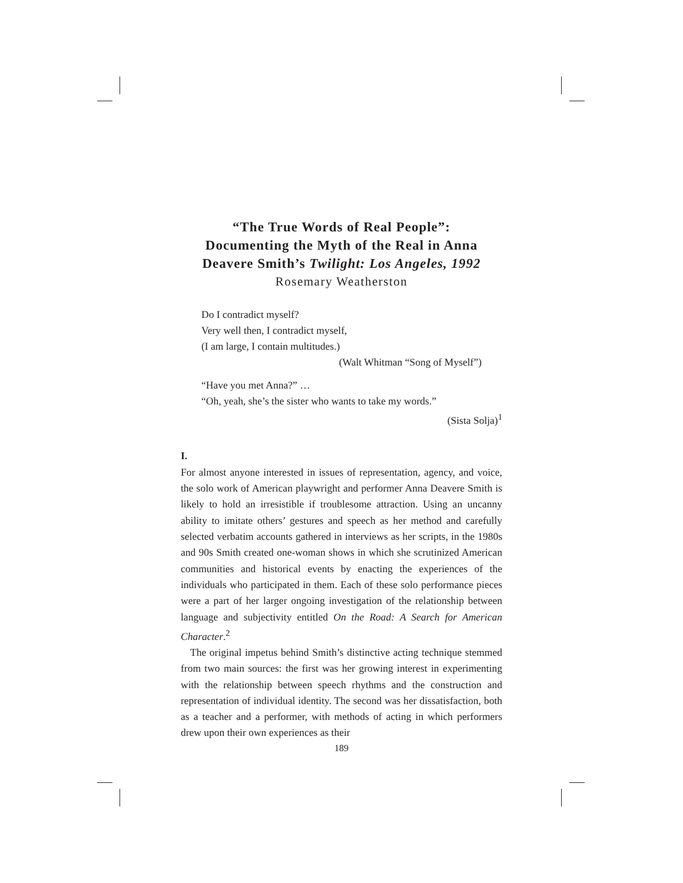“The True Words of Real People”:
Documenting the Myth of the Real in Anna
Deavere Smith’s Twilight: Los Angeles, 1992
Rosemary Weatherston
Do I contradict myself?
Very well then, I contradict myself,
(I am large, I contain multitudes.)
(Walt Whitman “Song of Myself”)
“Have you met Anna?” …
“Oh, yeah, she’s the sister who wants to take my words.”
(Sista Solja)<sup>1</sup>
I.
For almost anyone interested in issues of representation, agency, and voice, the solo work of American playwright and performer Anna Deavere Smith is likely to hold an irresistible if troublesome attraction. Using an uncanny ability to imitate others’ gestures and speech as her method and carefully selected verbatim accounts gathered in interviews as her scripts, in the 1980s and 90s Smith created one-woman shows in which she scrutinized American communities and historical events by enacting the experiences of the individuals who participated in them. Each of these solo performance pieces were a part of her larger ongoing investigation of the relationship between language and subjectivity entitled On the Road: A Search for American Character.<sup>2</sup>
The original impetus behind Smith’s distinctive acting technique stemmed from two main sources: the first was her growing interest in experimenting with the relationship between speech rhythms and the construction and representation of individual identity. The second was her dissatisfaction, both as a teacher and a performer, with methods of acting in which performers drew upon their own experiences as their
189